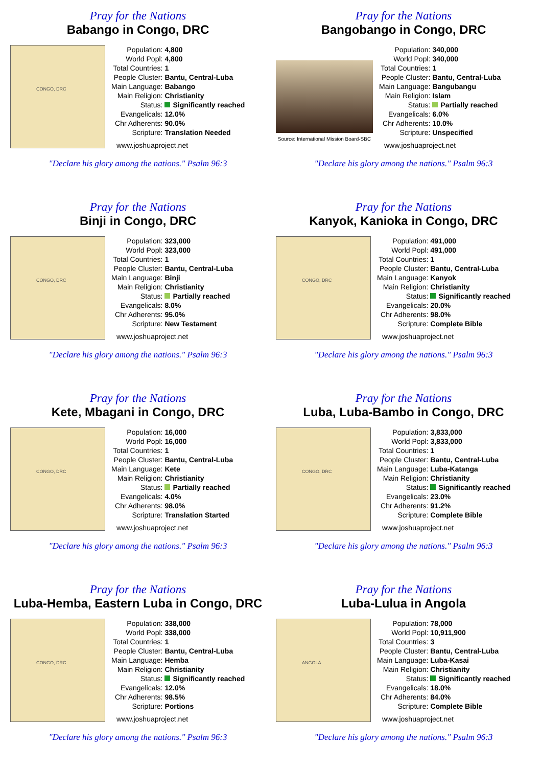Pray for the Nations
Babango in Congo, DRC
CONGO, DRC
| Population: | 4,800 |
| World Popl: | 4,800 |
| Total Countries: | 1 |
| People Cluster: | Bantu, Central-Luba |
| Main Language: | Babango |
| Main Religion: | Christianity |
| Status: | Significantly reached |
| Evangelicals: | 12.0% |
| Chr Adherents: | 90.0% |
| Scripture: | Translation Needed |
www.joshuaproject.net
"Declare his glory among the nations." Psalm 96:3
Pray for the Nations
Bangobango in Congo, DRC
Source: International Mission Board-SBC
| Population: | 340,000 |
| World Popl: | 340,000 |
| Total Countries: | 1 |
| People Cluster: | Bantu, Central-Luba |
| Main Language: | Bangubangu |
| Main Religion: | Islam |
| Status: | Partially reached |
| Evangelicals: | 6.0% |
| Chr Adherents: | 10.0% |
| Scripture: | Unspecified |
www.joshuaproject.net
"Declare his glory among the nations." Psalm 96:3
Pray for the Nations
Binji in Congo, DRC
CONGO, DRC
| Population: | 323,000 |
| World Popl: | 323,000 |
| Total Countries: | 1 |
| People Cluster: | Bantu, Central-Luba |
| Main Language: | Binji |
| Main Religion: | Christianity |
| Status: | Partially reached |
| Evangelicals: | 8.0% |
| Chr Adherents: | 95.0% |
| Scripture: | New Testament |
www.joshuaproject.net
"Declare his glory among the nations." Psalm 96:3
Pray for the Nations
Kanyok, Kanioka in Congo, DRC
CONGO, DRC
| Population: | 491,000 |
| World Popl: | 491,000 |
| Total Countries: | 1 |
| People Cluster: | Bantu, Central-Luba |
| Main Language: | Kanyok |
| Main Religion: | Christianity |
| Status: | Significantly reached |
| Evangelicals: | 20.0% |
| Chr Adherents: | 98.0% |
| Scripture: | Complete Bible |
www.joshuaproject.net
"Declare his glory among the nations." Psalm 96:3
Pray for the Nations
Kete, Mbagani in Congo, DRC
CONGO, DRC
| Population: | 16,000 |
| World Popl: | 16,000 |
| Total Countries: | 1 |
| People Cluster: | Bantu, Central-Luba |
| Main Language: | Kete |
| Main Religion: | Christianity |
| Status: | Partially reached |
| Evangelicals: | 4.0% |
| Chr Adherents: | 98.0% |
| Scripture: | Translation Started |
www.joshuaproject.net
"Declare his glory among the nations." Psalm 96:3
Pray for the Nations
Luba, Luba-Bambo in Congo, DRC
CONGO, DRC
| Population: | 3,833,000 |
| World Popl: | 3,833,000 |
| Total Countries: | 1 |
| People Cluster: | Bantu, Central-Luba |
| Main Language: | Luba-Katanga |
| Main Religion: | Christianity |
| Status: | Significantly reached |
| Evangelicals: | 23.0% |
| Chr Adherents: | 91.2% |
| Scripture: | Complete Bible |
www.joshuaproject.net
"Declare his glory among the nations." Psalm 96:3
Pray for the Nations
Luba-Hemba, Eastern Luba in Congo, DRC
CONGO, DRC
| Population: | 338,000 |
| World Popl: | 338,000 |
| Total Countries: | 1 |
| People Cluster: | Bantu, Central-Luba |
| Main Language: | Hemba |
| Main Religion: | Christianity |
| Status: | Significantly reached |
| Evangelicals: | 12.0% |
| Chr Adherents: | 98.5% |
| Scripture: | Portions |
www.joshuaproject.net
"Declare his glory among the nations." Psalm 96:3
Pray for the Nations
Luba-Lulua in Angola
ANGOLA
| Population: | 78,000 |
| World Popl: | 10,911,900 |
| Total Countries: | 3 |
| People Cluster: | Bantu, Central-Luba |
| Main Language: | Luba-Kasai |
| Main Religion: | Christianity |
| Status: | Significantly reached |
| Evangelicals: | 18.0% |
| Chr Adherents: | 84.0% |
| Scripture: | Complete Bible |
www.joshuaproject.net
"Declare his glory among the nations." Psalm 96:3